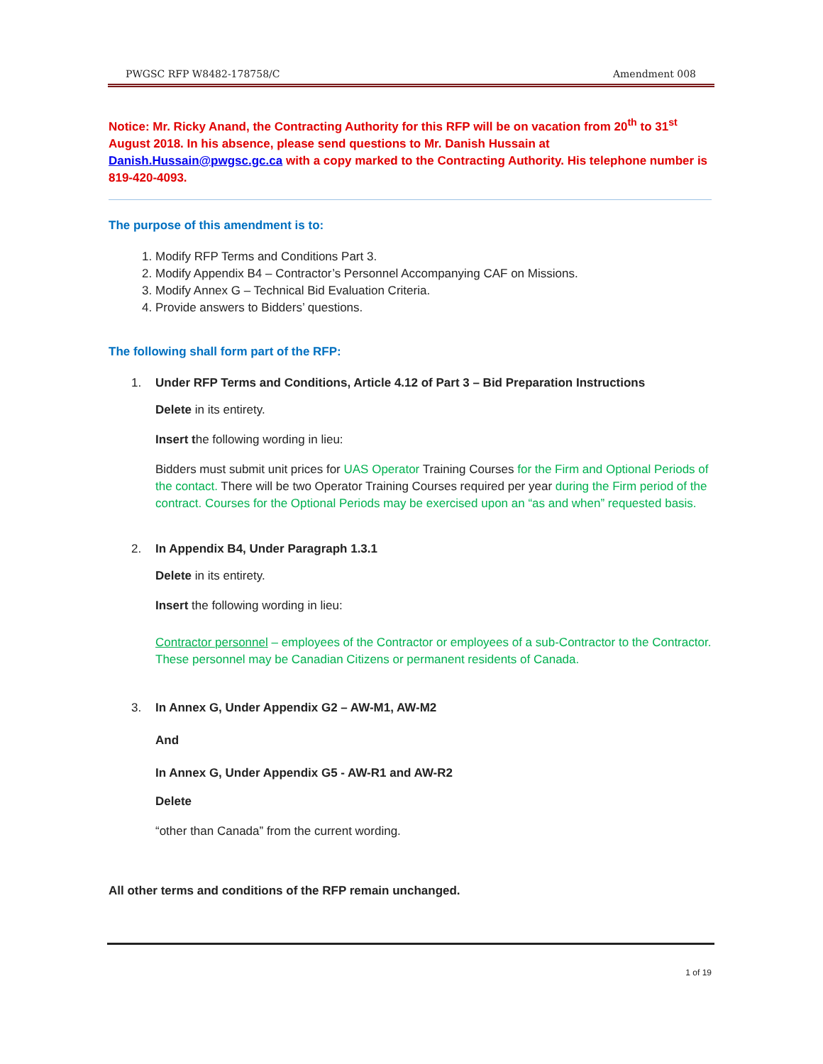PWGSC RFP W8482-178758/C Amendment 008
Notice: Mr. Ricky Anand, the Contracting Authority for this RFP will be on vacation from 20<sup>th</sup> to 31<sup>st</sup> August 2018. In his absence, please send questions to Mr. Danish Hussain at Danish.Hussain@pwgsc.gc.ca with a copy marked to the Contracting Authority. His telephone number is 819-420-4093.
The purpose of this amendment is to:
1. Modify RFP Terms and Conditions Part 3.
2. Modify Appendix B4 – Contractor’s Personnel Accompanying CAF on Missions.
3. Modify Annex G – Technical Bid Evaluation Criteria.
4. Provide answers to Bidders’ questions.
The following shall form part of the RFP:
1. Under RFP Terms and Conditions, Article 4.12 of Part 3 – Bid Preparation Instructions
Delete in its entirety.
Insert the following wording in lieu:
Bidders must submit unit prices for UAS Operator Training Courses for the Firm and Optional Periods of the contact. There will be two Operator Training Courses required per year during the Firm period of the contract. Courses for the Optional Periods may be exercised upon an “as and when” requested basis.
2. In Appendix B4, Under Paragraph 1.3.1
Delete in its entirety.
Insert the following wording in lieu:
Contractor personnel – employees of the Contractor or employees of a sub-Contractor to the Contractor. These personnel may be Canadian Citizens or permanent residents of Canada.
3. In Annex G, Under Appendix G2 – AW-M1, AW-M2
And
In Annex G, Under Appendix G5 - AW-R1 and AW-R2
Delete
“other than Canada” from the current wording.
All other terms and conditions of the RFP remain unchanged.
1 of 19